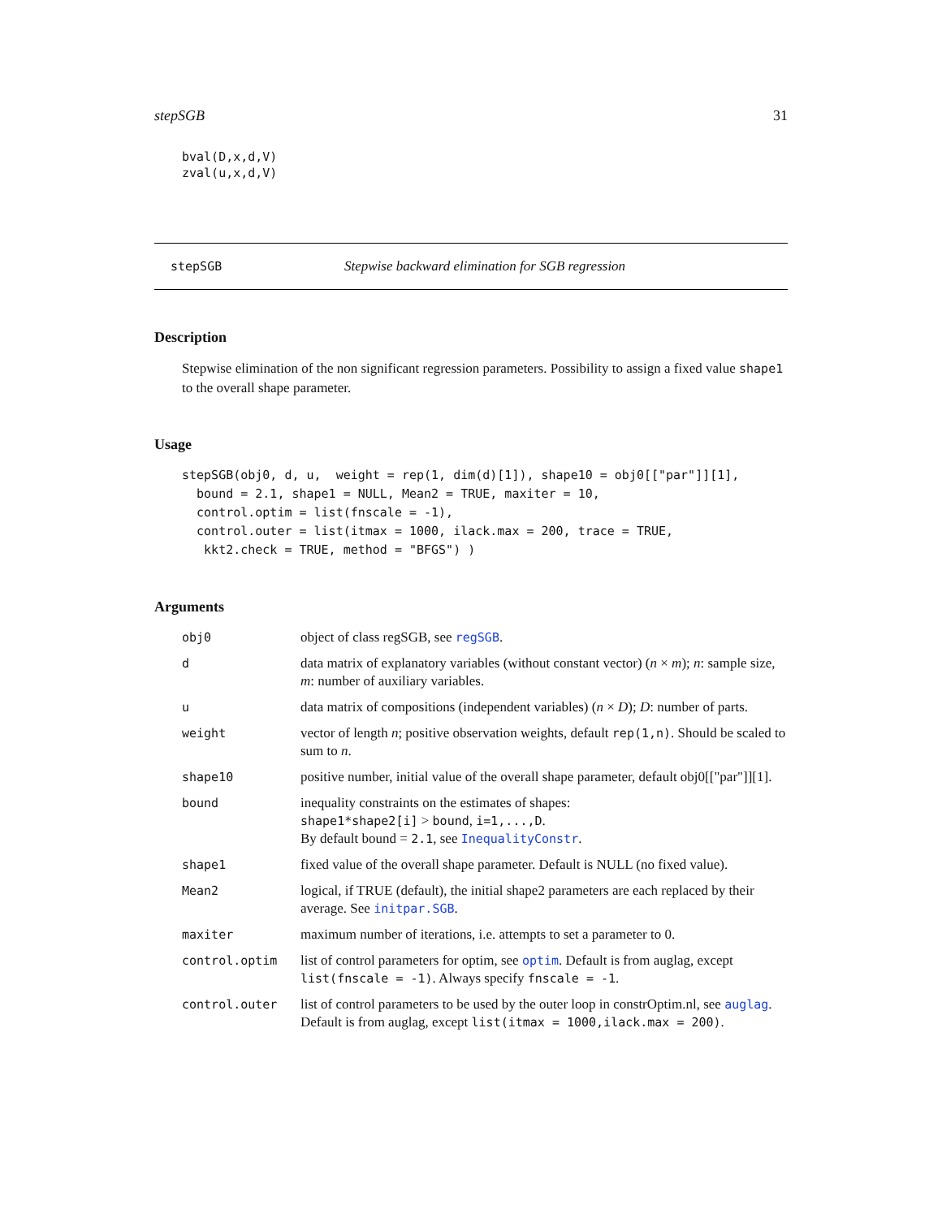stepSGB 31
bval(D,x,d,V)
zval(u,x,d,V)
stepSGB Stepwise backward elimination for SGB regression
Description
Stepwise elimination of the non significant regression parameters. Possibility to assign a fixed value shape1 to the overall shape parameter.
Usage
stepSGB(obj0, d, u,  weight = rep(1, dim(d)[1]), shape10 = obj0[["par"]][1],
  bound = 2.1, shape1 = NULL, Mean2 = TRUE, maxiter = 10,
  control.optim = list(fnscale = -1),
  control.outer = list(itmax = 1000, ilack.max = 200, trace = TRUE,
   kkt2.check = TRUE, method = "BFGS") )
Arguments
| obj0 | object of class regSGB, see regSGB . |
| d | data matrix of explanatory variables (without constant vector) ( n × m ); n : sample size, m : number of auxiliary variables. |
| u | data matrix of compositions (independent variables) ( n × D ); D : number of parts. |
| weight | vector of length n ; positive observation weights, default rep(1,n) . Should be scaled to sum to n . |
| shape10 | positive number, initial value of the overall shape parameter, default obj0[["par"]][1]. |
| bound | inequality constraints on the estimates of shapes: shape1*shape2[i] > bound , i=1,...,D . By default bound = 2.1 , see InequalityConstr . |
| shape1 | fixed value of the overall shape parameter. Default is NULL (no fixed value). |
| Mean2 | logical, if TRUE (default), the initial shape2 parameters are each replaced by their average. See initpar.SGB . |
| maxiter | maximum number of iterations, i.e. attempts to set a parameter to 0. |
| control.optim | list of control parameters for optim, see optim . Default is from auglag, except list(fnscale = -1) . Always specify fnscale = -1 . |
| control.outer | list of control parameters to be used by the outer loop in constrOptim.nl, see auglag . Default is from auglag, except list(itmax = 1000,ilack.max = 200) . |